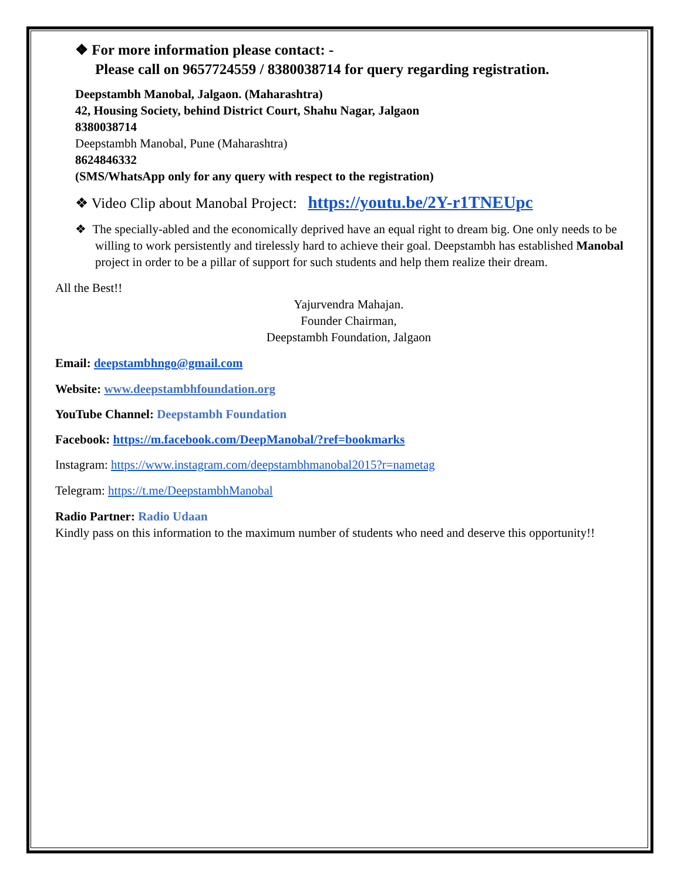❖ For more information please contact: -
Please call on 9657724559 / 8380038714 for query regarding registration.
Deepstambh Manobal, Jalgaon. (Maharashtra)
42, Housing Society, behind District Court, Shahu Nagar, Jalgaon
8380038714
Deepstambh Manobal, Pune (Maharashtra)
8624846332
(SMS/WhatsApp only for any query with respect to the registration)
❖ Video Clip about Manobal Project: https://youtu.be/2Y-r1TNEUpc
❖ The specially-abled and the economically deprived have an equal right to dream big. One only needs to be willing to work persistently and tirelessly hard to achieve their goal. Deepstambh has established Manobal project in order to be a pillar of support for such students and help them realize their dream.
All the Best!!
Yajurvendra Mahajan.
Founder Chairman,
Deepstambh Foundation, Jalgaon
Email: deepstambhngo@gmail.com
Website: www.deepstambhfoundation.org
YouTube Channel: Deepstambh Foundation
Facebook: https://m.facebook.com/DeepManobal/?ref=bookmarks
Instagram: https://www.instagram.com/deepstambhmanobal2015?r=nametag
Telegram: https://t.me/DeepstambhManobal
Radio Partner: Radio Udaan
Kindly pass on this information to the maximum number of students who need and deserve this opportunity!!